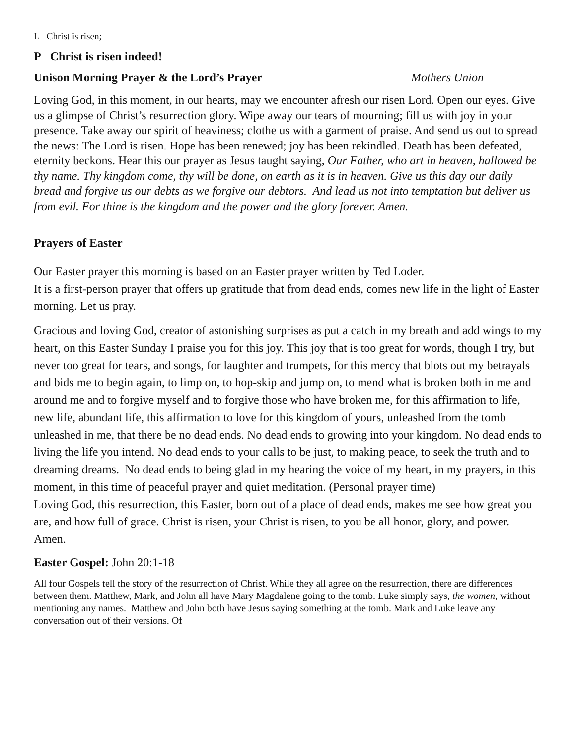L Christ is risen;
P Christ is risen indeed!
Unison Morning Prayer & the Lord’s Prayer Mothers Union
Loving God, in this moment, in our hearts, may we encounter afresh our risen Lord. Open our eyes. Give us a glimpse of Christ’s resurrection glory. Wipe away our tears of mourning; fill us with joy in your presence. Take away our spirit of heaviness; clothe us with a garment of praise. And send us out to spread the news: The Lord is risen. Hope has been renewed; joy has been rekindled. Death has been defeated, eternity beckons. Hear this our prayer as Jesus taught saying, Our Father, who art in heaven, hallowed be thy name. Thy kingdom come, thy will be done, on earth as it is in heaven. Give us this day our daily bread and forgive us our debts as we forgive our debtors. And lead us not into temptation but deliver us from evil. For thine is the kingdom and the power and the glory forever. Amen.
Prayers of Easter
Our Easter prayer this morning is based on an Easter prayer written by Ted Loder.
It is a first-person prayer that offers up gratitude that from dead ends, comes new life in the light of Easter morning. Let us pray.
Gracious and loving God, creator of astonishing surprises as put a catch in my breath and add wings to my heart, on this Easter Sunday I praise you for this joy. This joy that is too great for words, though I try, but never too great for tears, and songs, for laughter and trumpets, for this mercy that blots out my betrayals and bids me to begin again, to limp on, to hop-skip and jump on, to mend what is broken both in me and around me and to forgive myself and to forgive those who have broken me, for this affirmation to life, new life, abundant life, this affirmation to love for this kingdom of yours, unleashed from the tomb unleashed in me, that there be no dead ends. No dead ends to growing into your kingdom. No dead ends to living the life you intend. No dead ends to your calls to be just, to making peace, to seek the truth and to dreaming dreams. No dead ends to being glad in my hearing the voice of my heart, in my prayers, in this moment, in this time of peaceful prayer and quiet meditation. (Personal prayer time)
Loving God, this resurrection, this Easter, born out of a place of dead ends, makes me see how great you are, and how full of grace. Christ is risen, your Christ is risen, to you be all honor, glory, and power. Amen.
Easter Gospel: John 20:1-18
All four Gospels tell the story of the resurrection of Christ. While they all agree on the resurrection, there are differences between them. Matthew, Mark, and John all have Mary Magdalene going to the tomb. Luke simply says, the women, without mentioning any names. Matthew and John both have Jesus saying something at the tomb. Mark and Luke leave any conversation out of their versions. Of